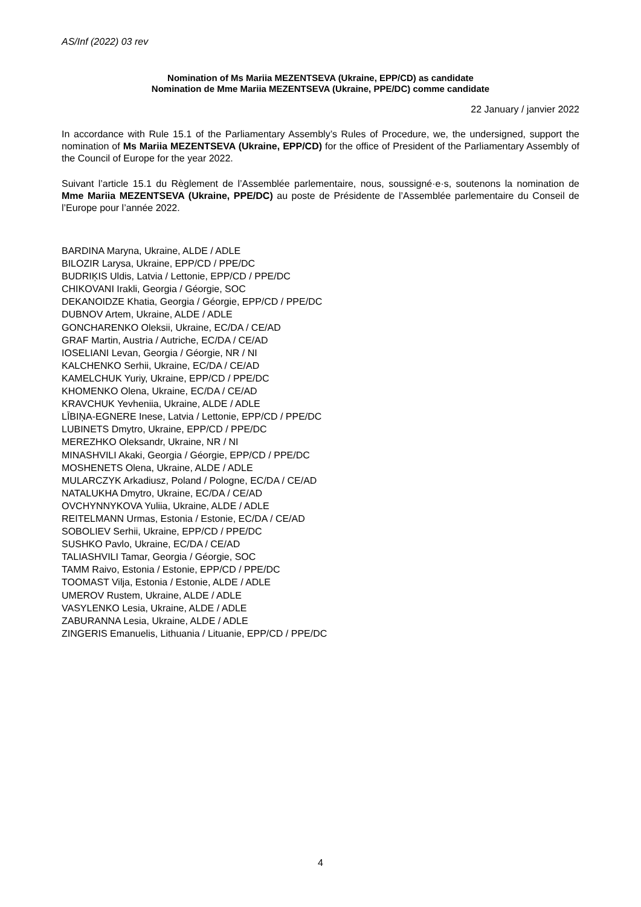AS/Inf (2022) 03 rev
Nomination of Ms Mariia MEZENTSEVA (Ukraine, EPP/CD) as candidate
Nomination de Mme Mariia MEZENTSEVA (Ukraine, PPE/DC) comme candidate
22 January / janvier 2022
In accordance with Rule 15.1 of the Parliamentary Assembly’s Rules of Procedure, we, the undersigned, support the nomination of Ms Mariia MEZENTSEVA (Ukraine, EPP/CD) for the office of President of the Parliamentary Assembly of the Council of Europe for the year 2022.
Suivant l’article 15.1 du Règlement de l’Assemblée parlementaire, nous, soussigné·e·s, soutenons la nomination de Mme Mariia MEZENTSEVA (Ukraine, PPE/DC) au poste de Présidente de l’Assemblée parlementaire du Conseil de l’Europe pour l’année 2022.
BARDINA Maryna, Ukraine, ALDE / ADLE
BILOZIR Larysa, Ukraine, EPP/CD / PPE/DC
BUDRIĶIS Uldis, Latvia / Lettonie, EPP/CD / PPE/DC
CHIKOVANI Irakli, Georgia / Géorgie, SOC
DEKANOIDZE Khatia, Georgia / Géorgie, EPP/CD / PPE/DC
DUBNOV Artem, Ukraine, ALDE / ADLE
GONCHARENKO Oleksii, Ukraine, EC/DA / CE/AD
GRAF Martin, Austria / Autriche, EC/DA / CE/AD
IOSELIANI Levan, Georgia / Géorgie, NR / NI
KALCHENKO Serhii, Ukraine, EC/DA / CE/AD
KAMELCHUK Yuriy, Ukraine, EPP/CD / PPE/DC
KHOMENKO Olena, Ukraine, EC/DA / CE/AD
KRAVCHUK Yevheniia, Ukraine, ALDE / ADLE
LĪBIŅA-EGNERE Inese, Latvia / Lettonie, EPP/CD / PPE/DC
LUBINETS Dmytro, Ukraine, EPP/CD / PPE/DC
MEREZHKO Oleksandr, Ukraine, NR / NI
MINASHVILI Akaki, Georgia / Géorgie, EPP/CD / PPE/DC
MOSHENETS Olena, Ukraine, ALDE / ADLE
MULARCZYK Arkadiusz, Poland / Pologne, EC/DA / CE/AD
NATALUKHA Dmytro, Ukraine, EC/DA / CE/AD
OVCHYNNYKOVA Yuliia, Ukraine, ALDE / ADLE
REITELMANN Urmas, Estonia / Estonie, EC/DA / CE/AD
SOBOLIEV Serhii, Ukraine, EPP/CD / PPE/DC
SUSHKO Pavlo, Ukraine, EC/DA / CE/AD
TALIASHVILI Tamar, Georgia / Géorgie, SOC
TAMM Raivo, Estonia / Estonie, EPP/CD / PPE/DC
TOOMAST Vilja, Estonia / Estonie, ALDE / ADLE
UMEROV Rustem, Ukraine, ALDE / ADLE
VASYLENKO Lesia, Ukraine, ALDE / ADLE
ZABURANNA Lesia, Ukraine, ALDE / ADLE
ZINGERIS Emanuelis, Lithuania / Lituanie, EPP/CD / PPE/DC
4